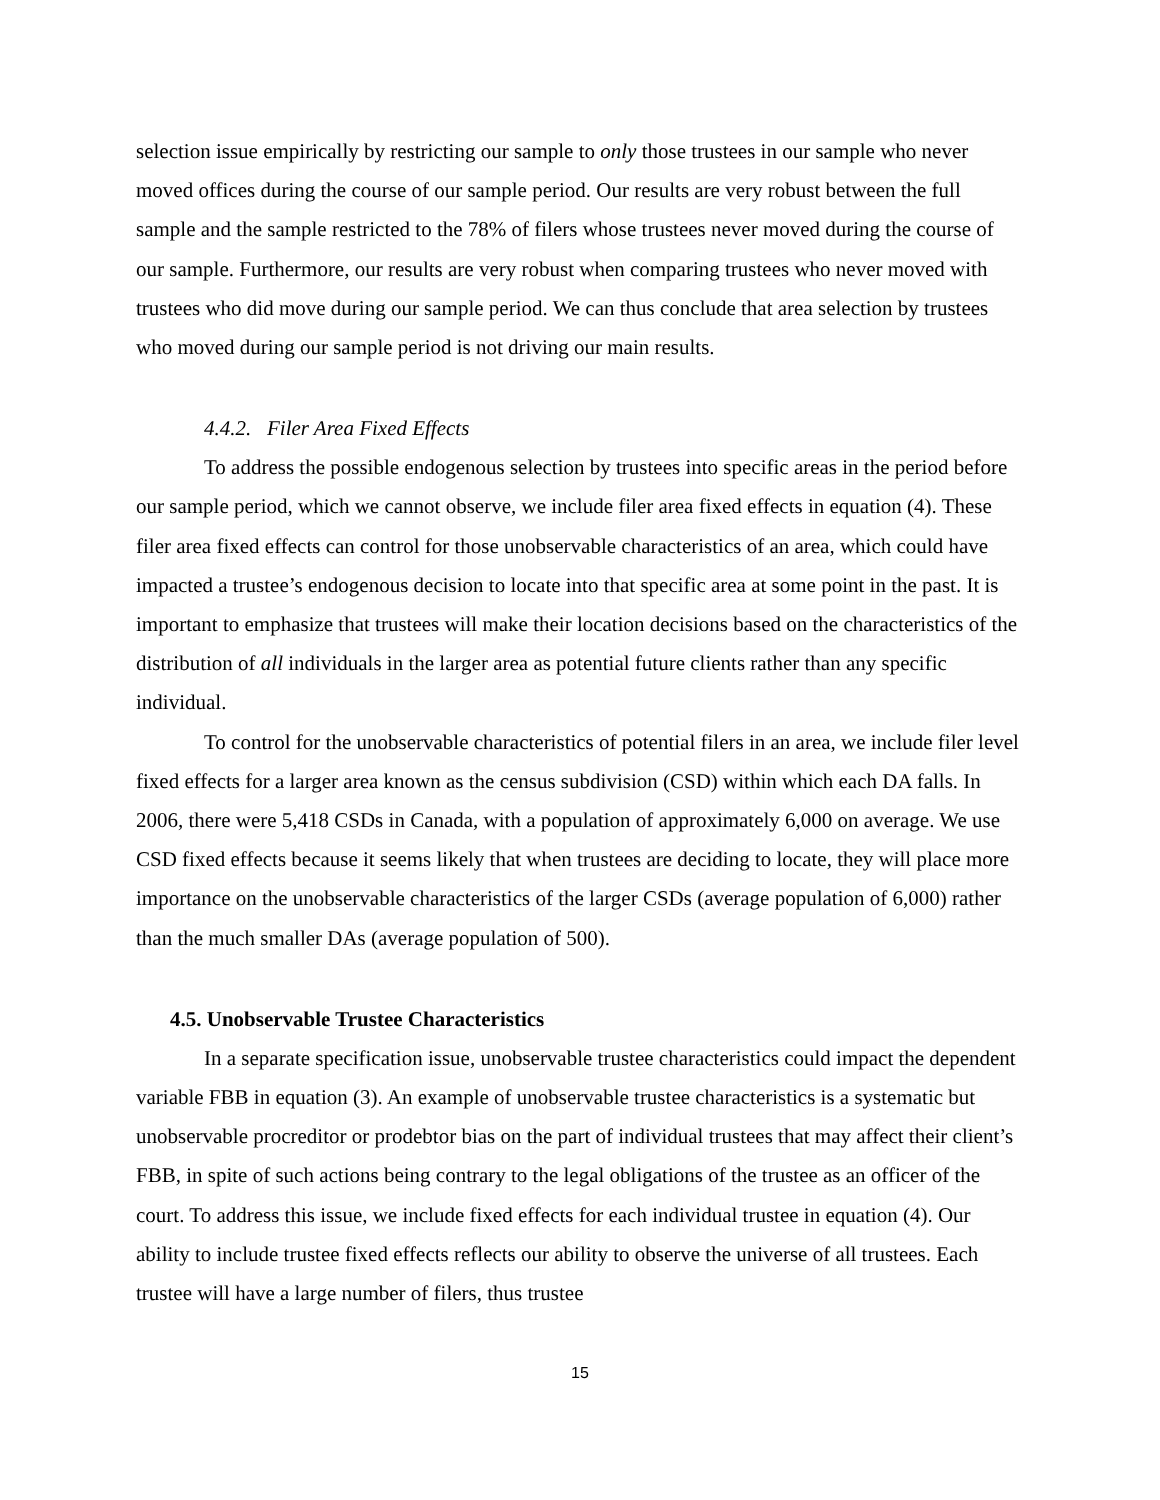selection issue empirically by restricting our sample to only those trustees in our sample who never moved offices during the course of our sample period. Our results are very robust between the full sample and the sample restricted to the 78% of filers whose trustees never moved during the course of our sample. Furthermore, our results are very robust when comparing trustees who never moved with trustees who did move during our sample period. We can thus conclude that area selection by trustees who moved during our sample period is not driving our main results.
4.4.2. Filer Area Fixed Effects
To address the possible endogenous selection by trustees into specific areas in the period before our sample period, which we cannot observe, we include filer area fixed effects in equation (4). These filer area fixed effects can control for those unobservable characteristics of an area, which could have impacted a trustee’s endogenous decision to locate into that specific area at some point in the past. It is important to emphasize that trustees will make their location decisions based on the characteristics of the distribution of all individuals in the larger area as potential future clients rather than any specific individual.
To control for the unobservable characteristics of potential filers in an area, we include filer level fixed effects for a larger area known as the census subdivision (CSD) within which each DA falls. In 2006, there were 5,418 CSDs in Canada, with a population of approximately 6,000 on average. We use CSD fixed effects because it seems likely that when trustees are deciding to locate, they will place more importance on the unobservable characteristics of the larger CSDs (average population of 6,000) rather than the much smaller DAs (average population of 500).
4.5. Unobservable Trustee Characteristics
In a separate specification issue, unobservable trustee characteristics could impact the dependent variable FBB in equation (3). An example of unobservable trustee characteristics is a systematic but unobservable procreditor or prodebtor bias on the part of individual trustees that may affect their client’s FBB, in spite of such actions being contrary to the legal obligations of the trustee as an officer of the court. To address this issue, we include fixed effects for each individual trustee in equation (4). Our ability to include trustee fixed effects reflects our ability to observe the universe of all trustees. Each trustee will have a large number of filers, thus trustee
15